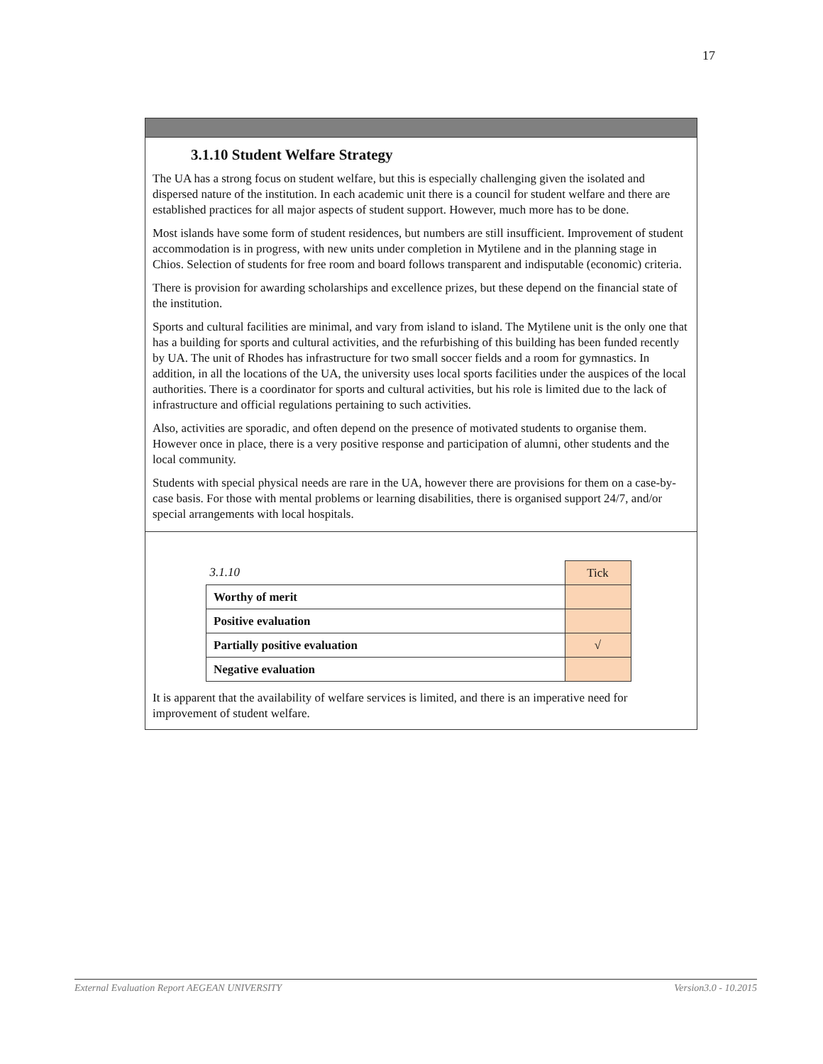17
3.1.10 Student Welfare Strategy
The UA has a strong focus on student welfare, but this is especially challenging given the isolated and dispersed nature of the institution. In each academic unit there is a council for student welfare and there are established practices for all major aspects of student support. However, much more has to be done.
Most islands have some form of student residences, but numbers are still insufficient. Improvement of student accommodation is in progress, with new units under completion in Mytilene and in the planning stage in Chios. Selection of students for free room and board follows transparent and indisputable (economic) criteria.
There is provision for awarding scholarships and excellence prizes, but these depend on the financial state of the institution.
Sports and cultural facilities are minimal, and vary from island to island. The Mytilene unit is the only one that has a building for sports and cultural activities, and the refurbishing of this building has been funded recently by UA. The unit of Rhodes has infrastructure for two small soccer fields and a room for gymnastics. In addition, in all the locations of the UA, the university uses local sports facilities under the auspices of the local authorities. There is a coordinator for sports and cultural activities, but his role is limited due to the lack of infrastructure and official regulations pertaining to such activities.
Also, activities are sporadic, and often depend on the presence of motivated students to organise them. However once in place, there is a very positive response and participation of alumni, other students and the local community.
Students with special physical needs are rare in the UA, however there are provisions for them on a case-by-case basis. For those with mental problems or learning disabilities, there is organised support 24/7, and/or special arrangements with local hospitals.
| 3.1.10 | Tick |
| Worthy of merit | |
| Positive evaluation | |
| Partially positive evaluation | √ |
| Negative evaluation | |
It is apparent that the availability of welfare services is limited, and there is an imperative need for improvement of student welfare.
External Evaluation Report AEGEAN UNIVERSITY Version3.0 - 10.2015